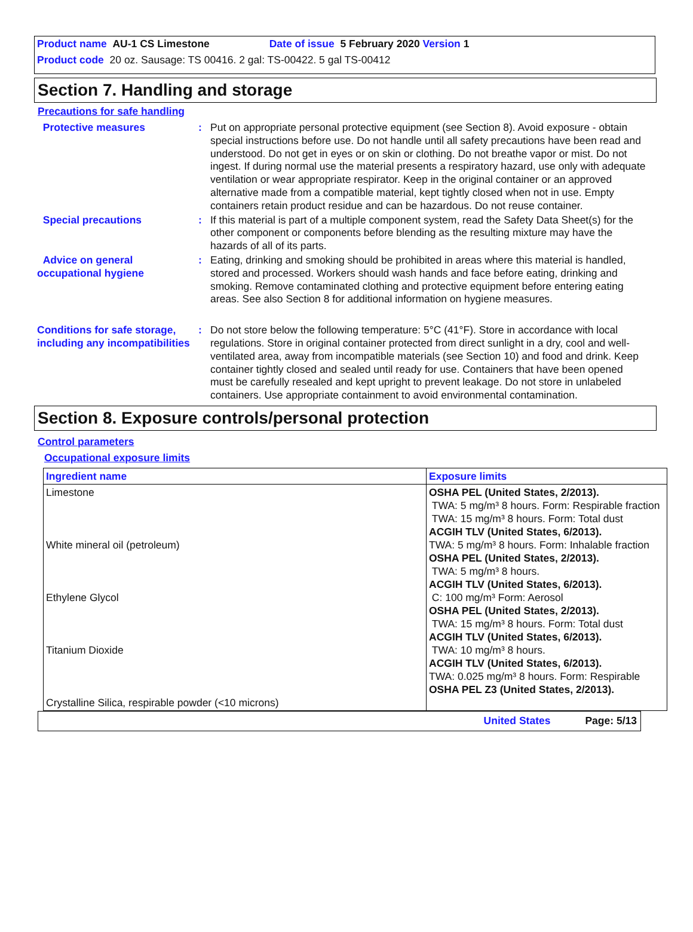Product name AU-1 CS Limestone Date of issue 5 February 2020 Version 1
Product code 20 oz. Sausage: TS 00416. 2 gal: TS-00422. 5 gal TS-00412
Section 7. Handling and storage
Precautions for safe handling
Protective measures : Put on appropriate personal protective equipment (see Section 8). Avoid exposure - obtain special instructions before use. Do not handle until all safety precautions have been read and understood. Do not get in eyes or on skin or clothing. Do not breathe vapor or mist. Do not ingest. If during normal use the material presents a respiratory hazard, use only with adequate ventilation or wear appropriate respirator. Keep in the original container or an approved alternative made from a compatible material, kept tightly closed when not in use. Empty containers retain product residue and can be hazardous. Do not reuse container.
Special precautions : If this material is part of a multiple component system, read the Safety Data Sheet(s) for the other component or components before blending as the resulting mixture may have the hazards of all of its parts.
Advice on general occupational hygiene
: Eating, drinking and smoking should be prohibited in areas where this material is handled, stored and processed. Workers should wash hands and face before eating, drinking and smoking. Remove contaminated clothing and protective equipment before entering eating areas. See also Section 8 for additional information on hygiene measures.
Conditions for safe storage, including any incompatibilities
: Do not store below the following temperature: 5°C (41°F). Store in accordance with local regulations. Store in original container protected from direct sunlight in a dry, cool and well-ventilated area, away from incompatible materials (see Section 10) and food and drink. Keep container tightly closed and sealed until ready for use. Containers that have been opened must be carefully resealed and kept upright to prevent leakage. Do not store in unlabeled containers. Use appropriate containment to avoid environmental contamination.
Section 8. Exposure controls/personal protection
Control parameters
Occupational exposure limits
| Ingredient name | Exposure limits |
| --- | --- |
| Limestone White mineral oil (petroleum) Ethylene Glycol Titanium Dioxide Crystalline Silica, respirable powder (<10 microns) | OSHA PEL (United States, 2/2013). TWA: 5 mg/m³ 8 hours. Form: Respirable fraction TWA: 15 mg/m³ 8 hours. Form: Total dust ACGIH TLV (United States, 6/2013). TWA: 5 mg/m³ 8 hours. Form: Inhalable fraction OSHA PEL (United States, 2/2013). TWA: 5 mg/m³ 8 hours. ACGIH TLV (United States, 6/2013). C: 100 mg/m³ Form: Aerosol OSHA PEL (United States, 2/2013). TWA: 15 mg/m³ 8 hours. Form: Total dust ACGIH TLV (United States, 6/2013). TWA: 10 mg/m³ 8 hours. ACGIH TLV (United States, 6/2013). TWA: 0.025 mg/m³ 8 hours. Form: Respirable OSHA PEL Z3 (United States, 2/2013). |
United States Page: 5/13